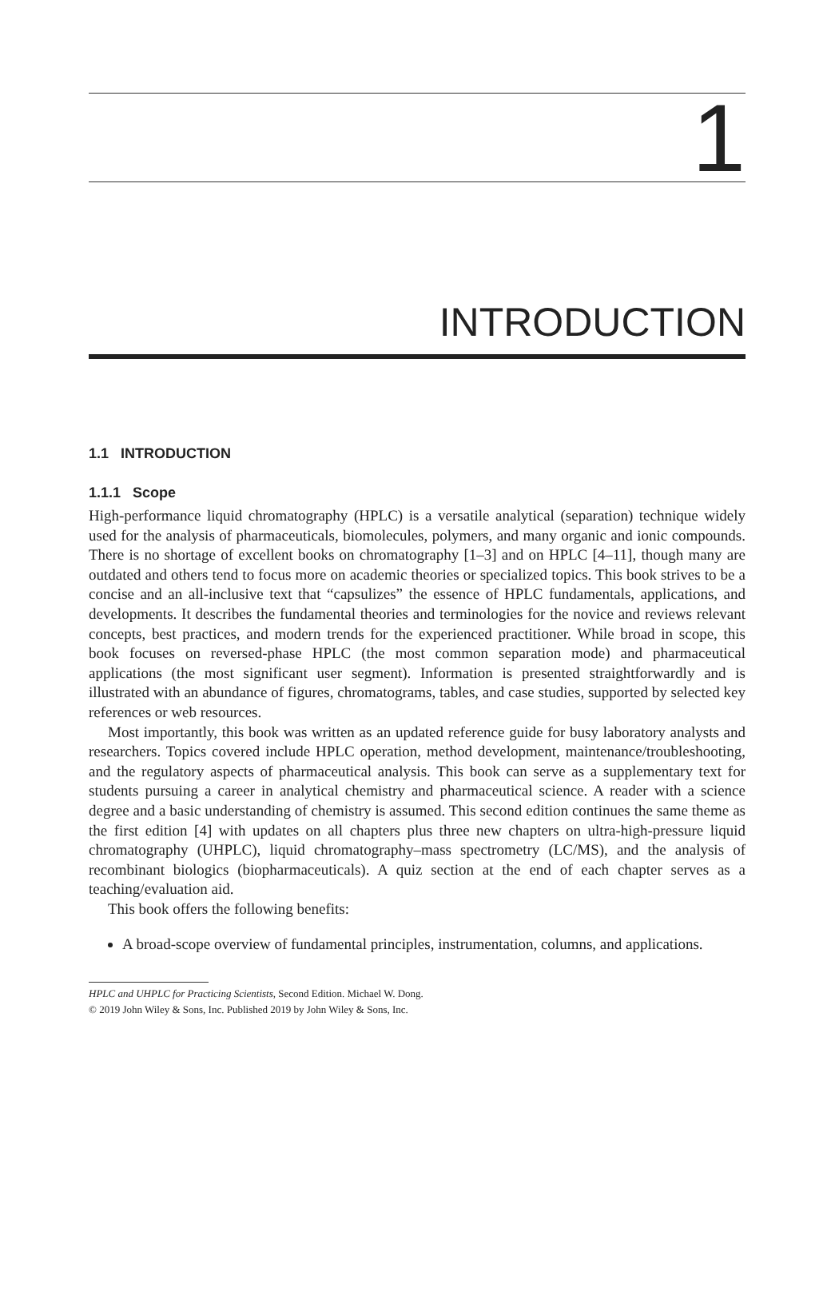1
INTRODUCTION
1.1 INTRODUCTION
1.1.1 Scope
High-performance liquid chromatography (HPLC) is a versatile analytical (separation) technique widely used for the analysis of pharmaceuticals, biomolecules, polymers, and many organic and ionic compounds. There is no shortage of excellent books on chromatography [1–3] and on HPLC [4–11], though many are outdated and others tend to focus more on academic theories or specialized topics. This book strives to be a concise and an all-inclusive text that “capsulizes” the essence of HPLC fundamentals, applications, and developments. It describes the fundamental theories and terminologies for the novice and reviews relevant concepts, best practices, and modern trends for the experienced practitioner. While broad in scope, this book focuses on reversed-phase HPLC (the most common separation mode) and pharmaceutical applications (the most significant user segment). Information is presented straightforwardly and is illustrated with an abundance of figures, chromatograms, tables, and case studies, supported by selected key references or web resources.
Most importantly, this book was written as an updated reference guide for busy laboratory analysts and researchers. Topics covered include HPLC operation, method development, maintenance/troubleshooting, and the regulatory aspects of pharmaceutical analysis. This book can serve as a supplementary text for students pursuing a career in analytical chemistry and pharmaceutical science. A reader with a science degree and a basic understanding of chemistry is assumed. This second edition continues the same theme as the first edition [4] with updates on all chapters plus three new chapters on ultra-high-pressure liquid chromatography (UHPLC), liquid chromatography–mass spectrometry (LC/MS), and the analysis of recombinant biologics (biopharmaceuticals). A quiz section at the end of each chapter serves as a teaching/evaluation aid.
This book offers the following benefits:
A broad-scope overview of fundamental principles, instrumentation, columns, and applications.
HPLC and UHPLC for Practicing Scientists, Second Edition. Michael W. Dong.
© 2019 John Wiley & Sons, Inc. Published 2019 by John Wiley & Sons, Inc.